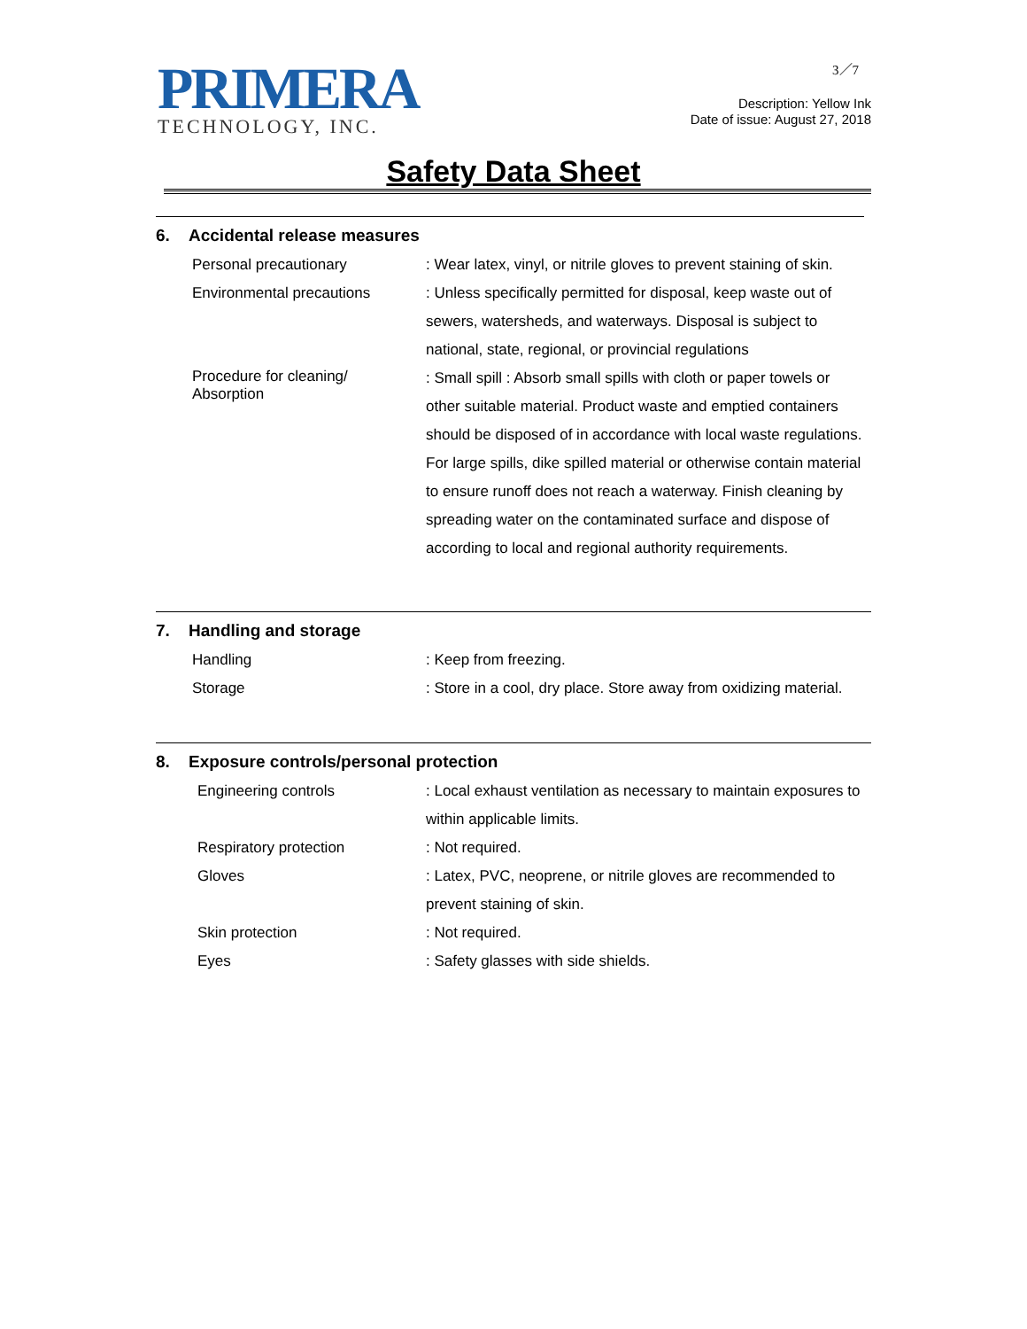PRIMERA
TECHNOLOGY, INC.
3／7
Description: Yellow Ink
Date of issue: August 27, 2018
Safety Data Sheet
6. Accidental release measures
Personal precautionary : Wear latex, vinyl, or nitrile gloves to prevent staining of skin.
Environmental precautions : Unless specifically permitted for disposal, keep waste out of sewers, watersheds, and waterways. Disposal is subject to national, state, regional, or provincial regulations
Procedure for cleaning/
Absorption
: Small spill : Absorb small spills with cloth or paper towels or other suitable material. Product waste and emptied containers should be disposed of in accordance with local waste regulations. For large spills, dike spilled material or otherwise contain material to ensure runoff does not reach a waterway. Finish cleaning by spreading water on the contaminated surface and dispose of according to local and regional authority requirements.
7. Handling and storage
Handling : Keep from freezing.
Storage : Store in a cool, dry place. Store away from oxidizing material.
8. Exposure controls/personal protection
Engineering controls : Local exhaust ventilation as necessary to maintain exposures to within applicable limits.
Respiratory protection : Not required.
Gloves : Latex, PVC, neoprene, or nitrile gloves are recommended to prevent staining of skin.
Skin protection : Not required.
Eyes : Safety glasses with side shields.